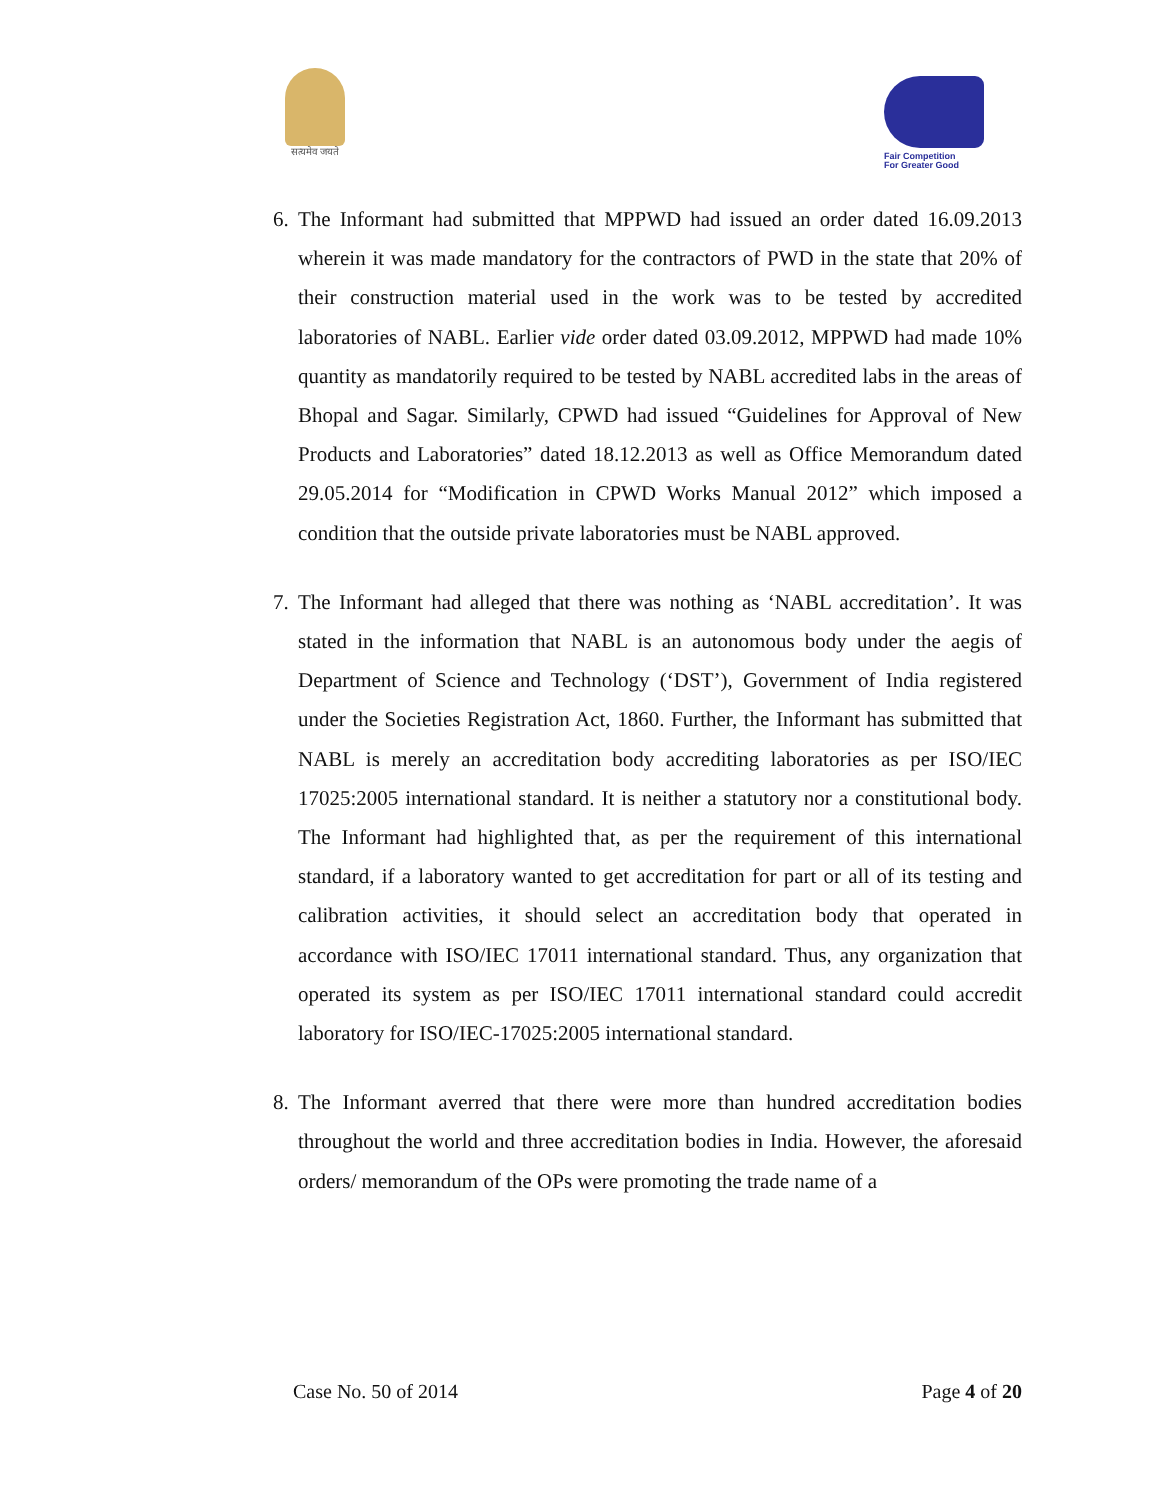सत्यमेव जयते
Fair Competition
For Greater Good
6.
The Informant had submitted that MPPWD had issued an order dated 16.09.2013 wherein it was made mandatory for the contractors of PWD in the state that 20% of their construction material used in the work was to be tested by accredited laboratories of NABL. Earlier vide order dated 03.09.2012, MPPWD had made 10% quantity as mandatorily required to be tested by NABL accredited labs in the areas of Bhopal and Sagar. Similarly, CPWD had issued “Guidelines for Approval of New Products and Laboratories” dated 18.12.2013 as well as Office Memorandum dated 29.05.2014 for “Modification in CPWD Works Manual 2012” which imposed a condition that the outside private laboratories must be NABL approved.
7.
The Informant had alleged that there was nothing as ‘NABL accreditation’. It was stated in the information that NABL is an autonomous body under the aegis of Department of Science and Technology (‘DST’), Government of India registered under the Societies Registration Act, 1860. Further, the Informant has submitted that NABL is merely an accreditation body accrediting laboratories as per ISO/IEC 17025:2005 international standard. It is neither a statutory nor a constitutional body. The Informant had highlighted that, as per the requirement of this international standard, if a laboratory wanted to get accreditation for part or all of its testing and calibration activities, it should select an accreditation body that operated in accordance with ISO/IEC 17011 international standard. Thus, any organization that operated its system as per ISO/IEC 17011 international standard could accredit laboratory for ISO/IEC-17025:2005 international standard.
8.
The Informant averred that there were more than hundred accreditation bodies throughout the world and three accreditation bodies in India. However, the aforesaid orders/ memorandum of the OPs were promoting the trade name of a
Case No. 50 of 2014 Page 4 of 20